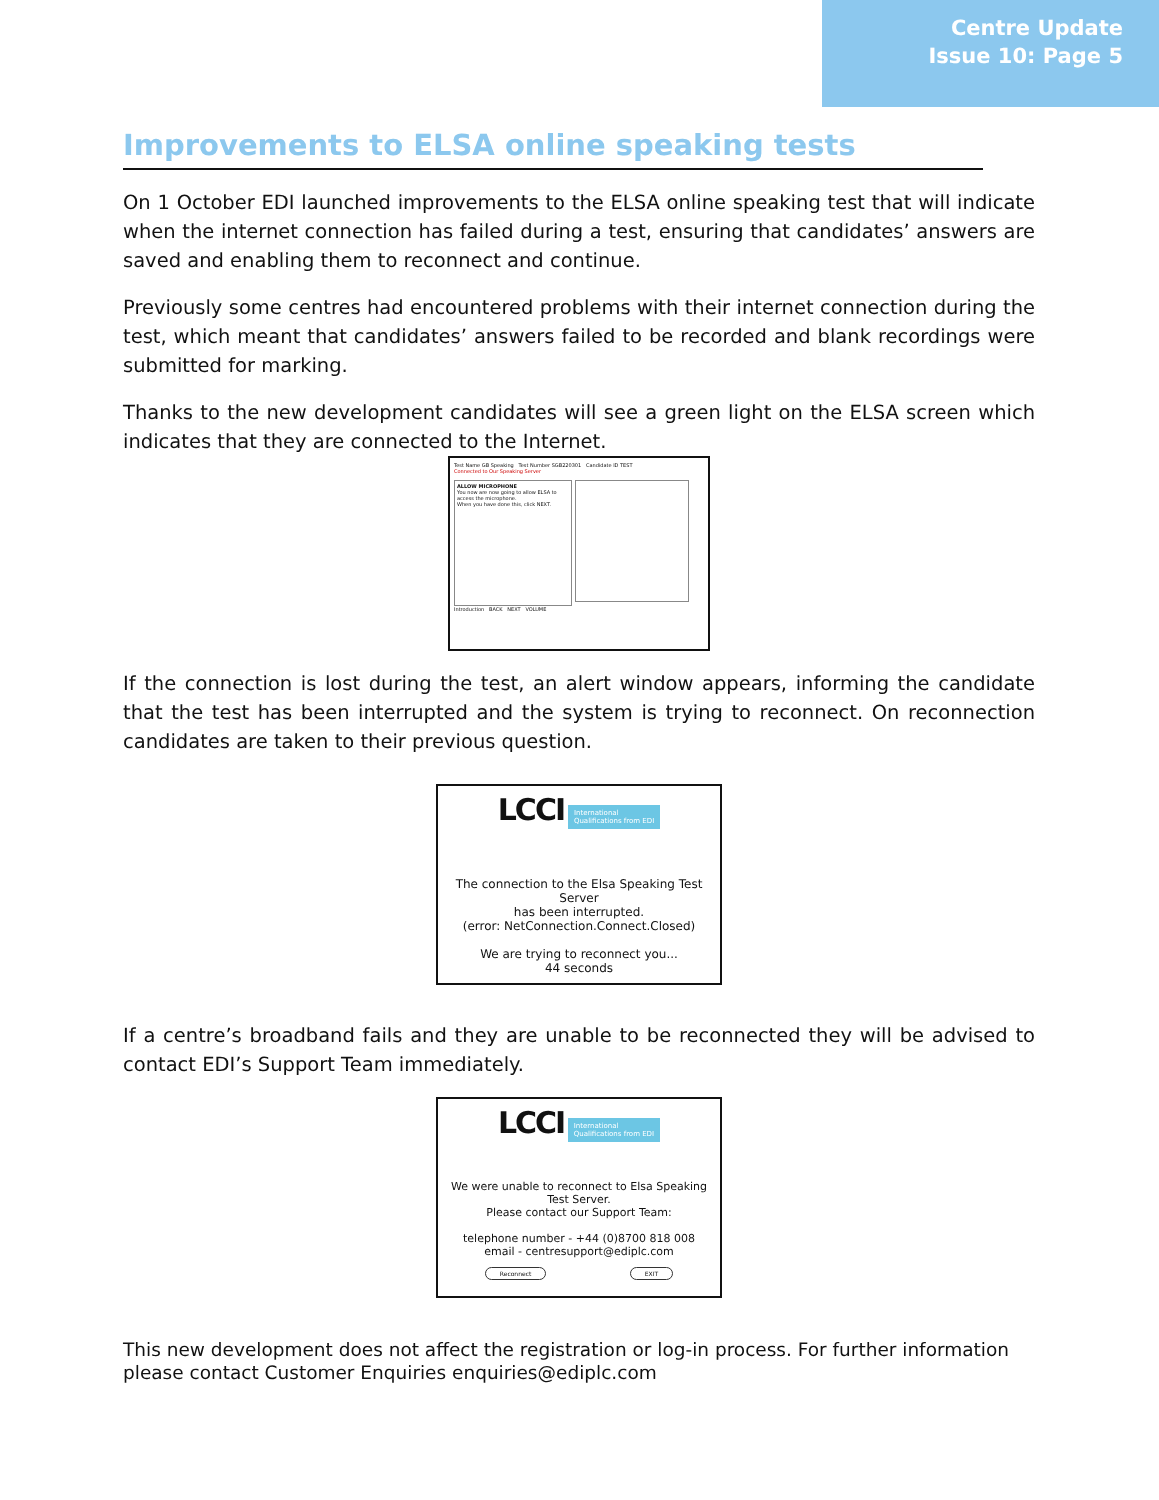Centre Update
Issue 10: Page 5
Improvements to ELSA online speaking tests
On 1 October EDI launched improvements to the ELSA online speaking test that will indicate when the internet connection has failed during a test, ensuring that candidates’ answers are saved and enabling them to reconnect and continue.
Previously some centres had encountered problems with their internet connection during the test, which meant that candidates’ answers failed to be recorded and blank recordings were submitted for marking.
Thanks to the new development candidates will see a green light on the ELSA screen which indicates that they are connected to the Internet.
Test Name GB Speaking Test Number SGB220301 Candidate ID TEST
Connected to Our Speaking Server
ALLOW MICROPHONE
You now are now going to allow ELSA to access the microphone.
When you have done this, click NEXT.
Introduction BACK NEXT VOLUME
If the connection is lost during the test, an alert window appears, informing the candidate that the test has been interrupted and the system is trying to reconnect. On reconnection candidates are taken to their previous question.
LCCI International
Qualifications from EDI
The connection to the Elsa Speaking Test Server
has been interrupted.
(error: NetConnection.Connect.Closed)
We are trying to reconnect you...
44 seconds
If a centre’s broadband fails and they are unable to be reconnected they will be advised to contact EDI’s Support Team immediately.
LCCI International
Qualifications from EDI
We were unable to reconnect to Elsa Speaking
Test Server.
Please contact our Support Team:
telephone number - +44 (0)8700 818 008
email - centresupport@ediplc.com
Reconnect EXIT
This new development does not affect the registration or log-in process. For further information please contact Customer Enquiries enquiries@ediplc.com